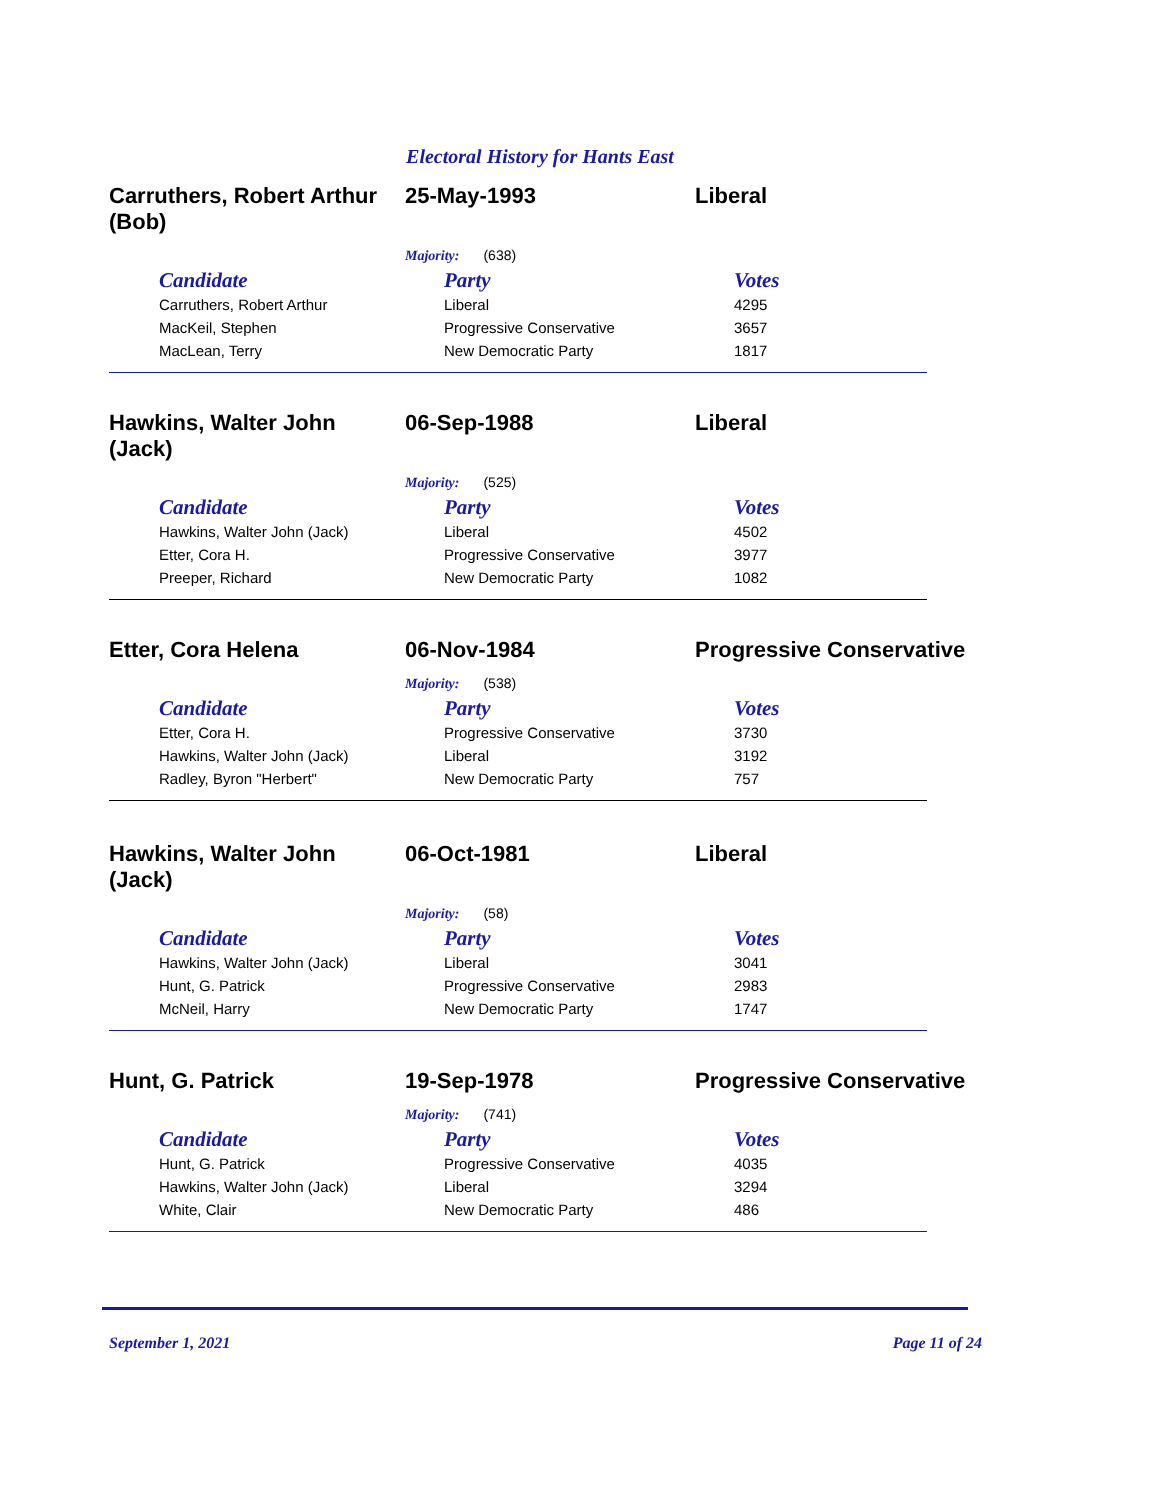Electoral History for Hants East
Carruthers, Robert Arthur (Bob)
25-May-1993 Liberal
Majority: (638)
| Candidate | Party | Votes |
| --- | --- | --- |
| Carruthers, Robert Arthur | Liberal | 4295 |
| MacKeil, Stephen | Progressive Conservative | 3657 |
| MacLean, Terry | New Democratic Party | 1817 |
Hawkins, Walter John (Jack)
06-Sep-1988 Liberal
Majority: (525)
| Candidate | Party | Votes |
| --- | --- | --- |
| Hawkins, Walter John (Jack) | Liberal | 4502 |
| Etter, Cora H. | Progressive Conservative | 3977 |
| Preeper, Richard | New Democratic Party | 1082 |
Etter, Cora Helena 06-Nov-1984 Progressive Conservative
Majority: (538)
| Candidate | Party | Votes |
| --- | --- | --- |
| Etter, Cora H. | Progressive Conservative | 3730 |
| Hawkins, Walter John (Jack) | Liberal | 3192 |
| Radley, Byron "Herbert" | New Democratic Party | 757 |
Hawkins, Walter John (Jack)
06-Oct-1981 Liberal
Majority: (58)
| Candidate | Party | Votes |
| --- | --- | --- |
| Hawkins, Walter John (Jack) | Liberal | 3041 |
| Hunt, G. Patrick | Progressive Conservative | 2983 |
| McNeil, Harry | New Democratic Party | 1747 |
Hunt, G. Patrick 19-Sep-1978 Progressive Conservative
Majority: (741)
| Candidate | Party | Votes |
| --- | --- | --- |
| Hunt, G. Patrick | Progressive Conservative | 4035 |
| Hawkins, Walter John (Jack) | Liberal | 3294 |
| White, Clair | New Democratic Party | 486 |
September 1, 2021 Page 11 of 24